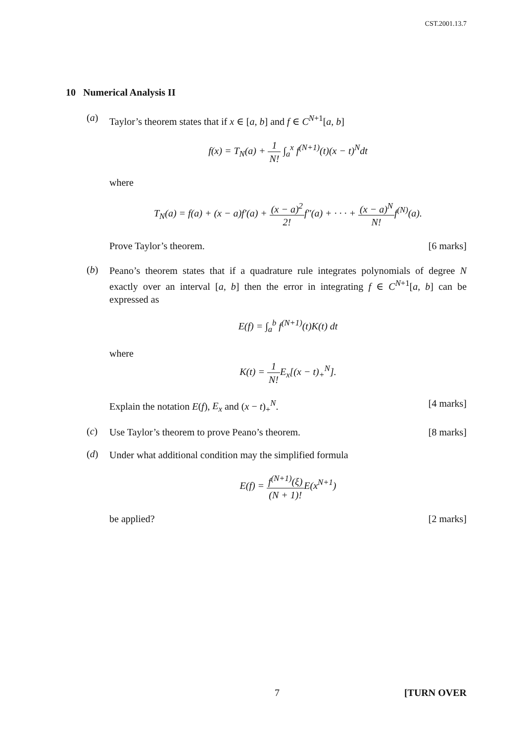CST.2001.13.7
10 Numerical Analysis II
(a)
Taylor’s theorem states that if x ∈ [a, b] and f ∈ C<sup>N+1</sup>[a, b]
f(x) = T<sub>N</sub>(a) + 1 N! ∫<sub>a</sub><sup>x</sup> f<sup>(N+1)</sup>(t)(x − t)<sup>N</sup>dt
where
T<sub>N</sub>(a) = f(a) + (x − a)f′(a) + (x − a)<sup>2</sup> 2!f″(a) + · · · + (x − a)<sup>N</sup> N!f<sup>(N)</sup>(a).
Prove Taylor’s theorem. [6 marks]
(b)
Peano’s theorem states that if a quadrature rule integrates polynomials of degree N exactly over an interval [a, b] then the error in integrating f ∈ C<sup>N+1</sup>[a, b] can be expressed as
E(f) = ∫<sub>a</sub><sup>b</sup> f<sup>(N+1)</sup>(t)K(t) dt
where
K(t) = 1 N!E<sub>x</sub>[(x − t)<sub>+</sub><sup>N</sup>].
Explain the notation E(f), E<sub>x</sub> and (x − t)<sub>+</sub><sup>N</sup>. [4 marks]
(c)
Use Taylor’s theorem to prove Peano’s theorem. [8 marks]
(d)
Under what additional condition may the simplified formula
E(f) = f<sup>(N+1)</sup>(ξ) (N + 1)!E(x<sup>N+1</sup>)
be applied? [2 marks]
7 [TURN OVER